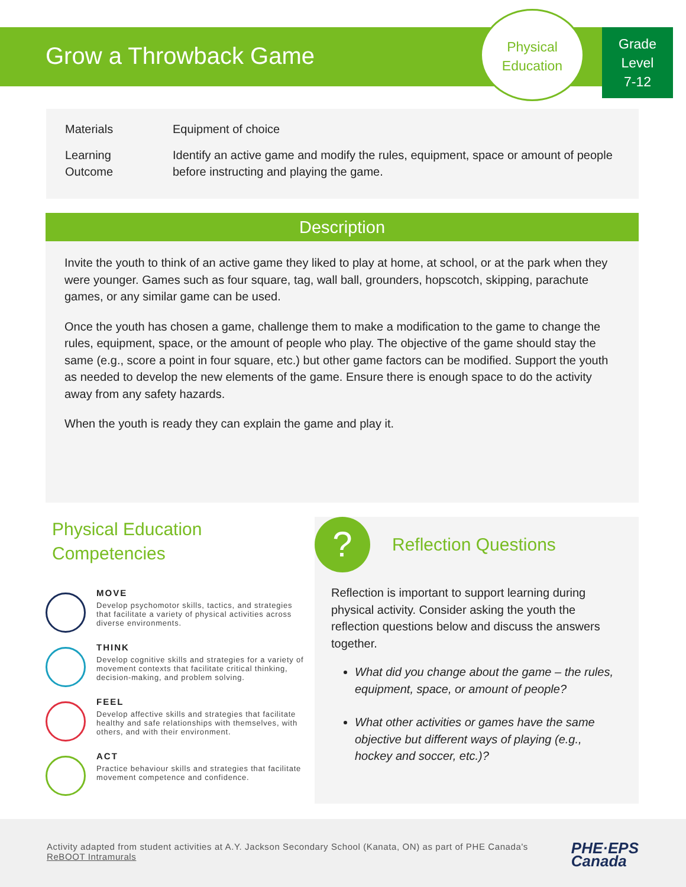Grow a Throwback Game
Physical
Education
Grade
Level
7-12
| Materials | Equipment of choice |
| Learning Outcome | Identify an active game and modify the rules, equipment, space or amount of people before instructing and playing the game. |
Description
Invite the youth to think of an active game they liked to play at home, at school, or at the park when they were younger. Games such as four square, tag, wall ball, grounders, hopscotch, skipping, parachute games, or any similar game can be used.
Once the youth has chosen a game, challenge them to make a modification to the game to change the rules, equipment, space, or the amount of people who play. The objective of the game should stay the same (e.g., score a point in four square, etc.) but other game factors can be modified. Support the youth as needed to develop the new elements of the game. Ensure there is enough space to do the activity away from any safety hazards.
When the youth is ready they can explain the game and play it.
Physical Education
Competencies
MOVE
Develop psychomotor skills, tactics, and strategies that facilitate a variety of physical activities across diverse environments.
THINK
Develop cognitive skills and strategies for a variety of movement contexts that facilitate critical thinking, decision-making, and problem solving.
FEEL
Develop affective skills and strategies that facilitate healthy and safe relationships with themselves, with others, and with their environment.
ACT
Practice behaviour skills and strategies that facilitate movement competence and confidence.
?
Reflection Questions
Reflection is important to support learning during physical activity. Consider asking the youth the reflection questions below and discuss the answers together.
What did you change about the game – the rules, equipment, space, or amount of people?
What other activities or games have the same objective but different ways of playing (e.g., hockey and soccer, etc.)?
Activity adapted from student activities at A.Y. Jackson Secondary School (Kanata, ON) as part of PHE Canada's ReBOOT Intramurals
PHE·EPS
Canada